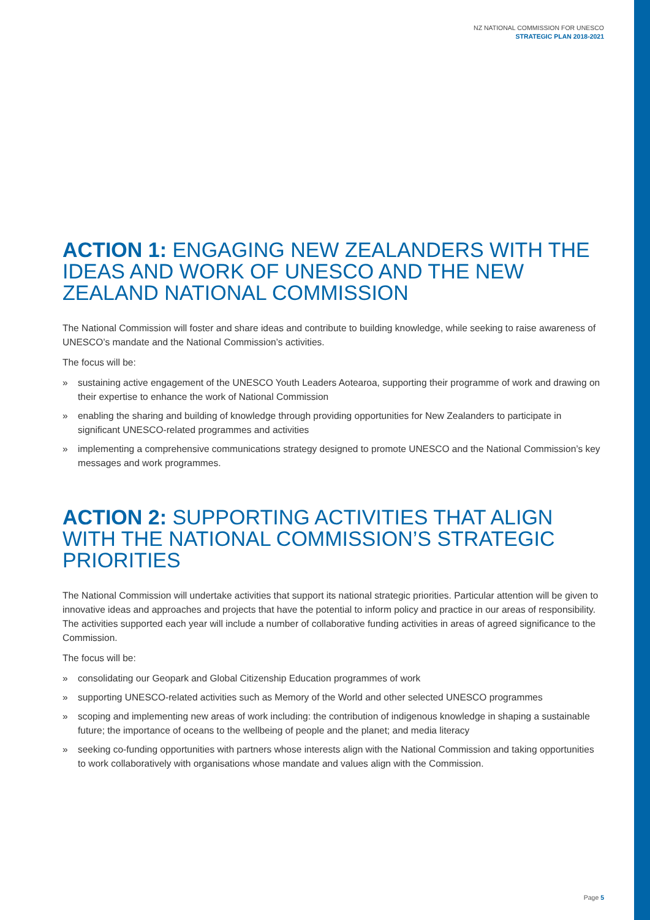NZ NATIONAL COMMISSION FOR UNESCO
STRATEGIC PLAN 2018-2021
ACTION 1: ENGAGING NEW ZEALANDERS WITH THE IDEAS AND WORK OF UNESCO AND THE NEW ZEALAND NATIONAL COMMISSION
The National Commission will foster and share ideas and contribute to building knowledge, while seeking to raise awareness of UNESCO’s mandate and the National Commission’s activities.
The focus will be:
» sustaining active engagement of the UNESCO Youth Leaders Aotearoa, supporting their programme of work and drawing on their expertise to enhance the work of National Commission
» enabling the sharing and building of knowledge through providing opportunities for New Zealanders to participate in significant UNESCO-related programmes and activities
» implementing a comprehensive communications strategy designed to promote UNESCO and the National Commission’s key messages and work programmes.
ACTION 2: SUPPORTING ACTIVITIES THAT ALIGN WITH THE NATIONAL COMMISSION’S STRATEGIC PRIORITIES
The National Commission will undertake activities that support its national strategic priorities. Particular attention will be given to innovative ideas and approaches and projects that have the potential to inform policy and practice in our areas of responsibility. The activities supported each year will include a number of collaborative funding activities in areas of agreed significance to the Commission.
The focus will be:
» consolidating our Geopark and Global Citizenship Education programmes of work
» supporting UNESCO-related activities such as Memory of the World and other selected UNESCO programmes
» scoping and implementing new areas of work including: the contribution of indigenous knowledge in shaping a sustainable future; the importance of oceans to the wellbeing of people and the planet; and media literacy
» seeking co-funding opportunities with partners whose interests align with the National Commission and taking opportunities to work collaboratively with organisations whose mandate and values align with the Commission.
Page 5